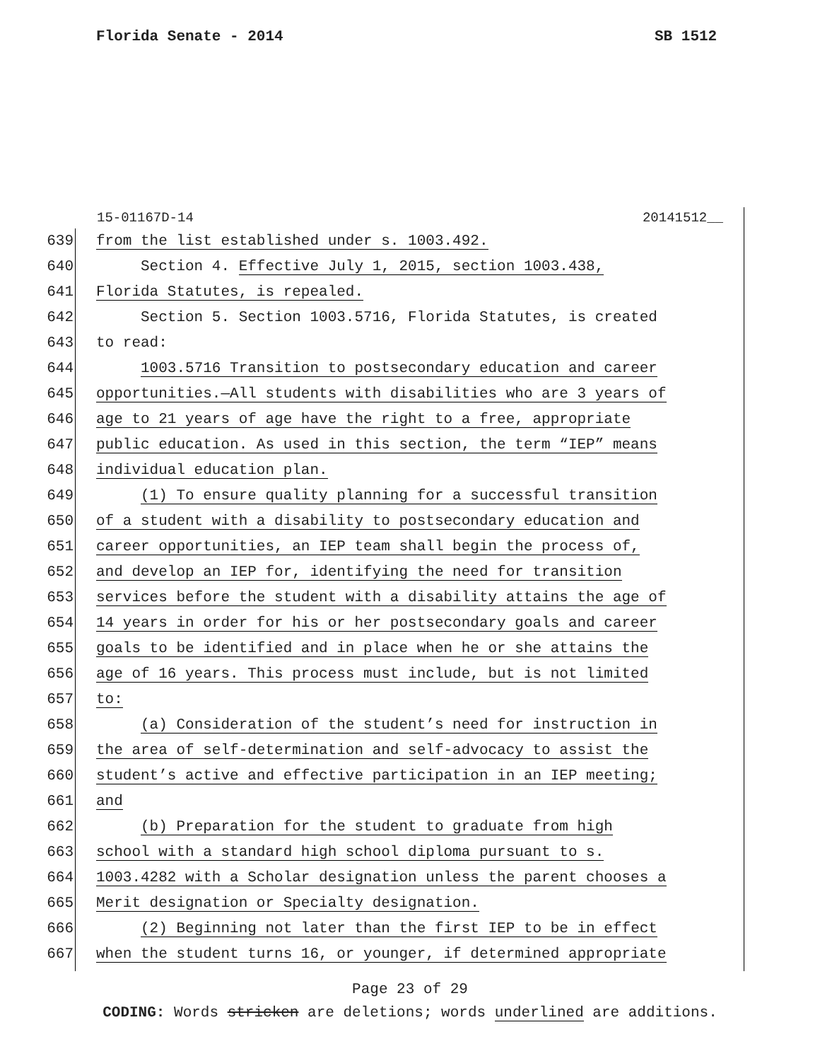Florida Senate - 2014 SB 1512
15-01167D-14 20141512__
639 from the list established under s. 1003.492.
640 Section 4. Effective July 1, 2015, section 1003.438,
641 Florida Statutes, is repealed.
642 Section 5. Section 1003.5716, Florida Statutes, is created
643 to read:
644 1003.5716 Transition to postsecondary education and career
645 opportunities.—All students with disabilities who are 3 years of
646 age to 21 years of age have the right to a free, appropriate
647 public education. As used in this section, the term “IEP” means
648 individual education plan.
649 (1) To ensure quality planning for a successful transition
650 of a student with a disability to postsecondary education and
651 career opportunities, an IEP team shall begin the process of,
652 and develop an IEP for, identifying the need for transition
653 services before the student with a disability attains the age of
654 14 years in order for his or her postsecondary goals and career
655 goals to be identified and in place when he or she attains the
656 age of 16 years. This process must include, but is not limited
657 to:
658 (a) Consideration of the student’s need for instruction in
659 the area of self-determination and self-advocacy to assist the
660 student’s active and effective participation in an IEP meeting;
661 and
662 (b) Preparation for the student to graduate from high
663 school with a standard high school diploma pursuant to s.
664 1003.4282 with a Scholar designation unless the parent chooses a
665 Merit designation or Specialty designation.
666 (2) Beginning not later than the first IEP to be in effect
667 when the student turns 16, or younger, if determined appropriate
Page 23 of 29
CODING: Words stricken are deletions; words underlined are additions.